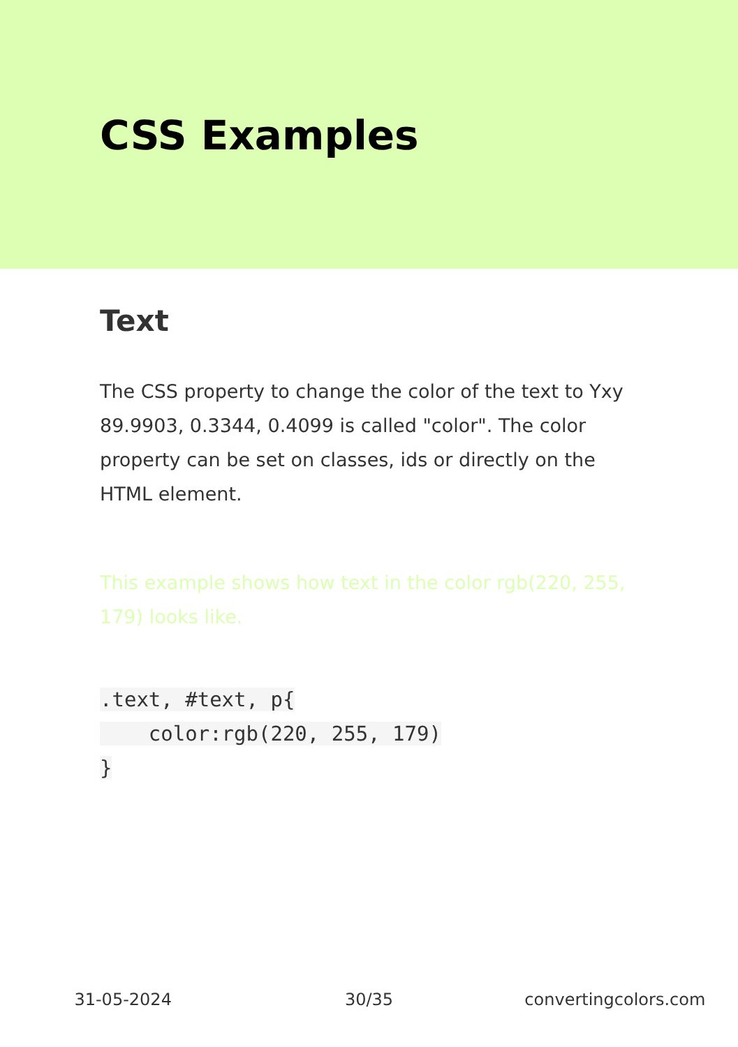CSS Examples
Text
The CSS property to change the color of the text to Yxy 89.9903, 0.3344, 0.4099 is called "color". The color property can be set on classes, ids or directly on the HTML element.
This example shows how text in the color rgb(220, 255, 179) looks like.
.text, #text, p{
    color:rgb(220, 255, 179)
}
31-05-2024 30/35 convertingcolors.com